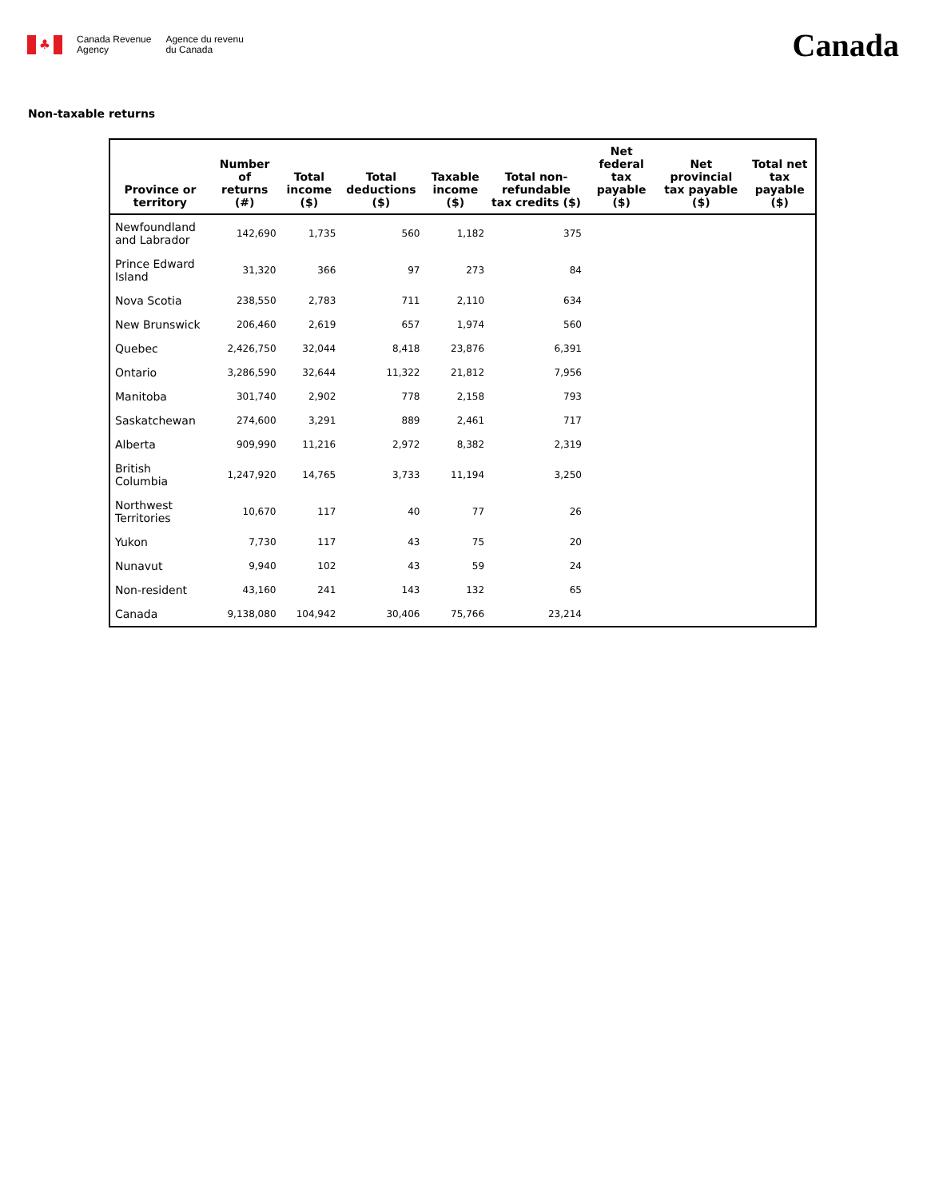♣
Canada Revenue
Agency
Agence du revenu
du Canada
Canada
Non-taxable returns
| Province or territory | Number of returns (#) | Total income ($) | Total deductions ($) | Taxable income ($) | Total non-refundable tax credits ($) | Net federal tax payable ($) | Net provincial tax payable ($) | Total net tax payable ($) |
| --- | --- | --- | --- | --- | --- | --- | --- | --- |
| Newfoundland and Labrador | 142,690 | 1,735 | 560 | 1,182 | 375 | | | |
| Prince Edward Island | 31,320 | 366 | 97 | 273 | 84 | | | |
| Nova Scotia | 238,550 | 2,783 | 711 | 2,110 | 634 | | | |
| New Brunswick | 206,460 | 2,619 | 657 | 1,974 | 560 | | | |
| Quebec | 2,426,750 | 32,044 | 8,418 | 23,876 | 6,391 | | | |
| Ontario | 3,286,590 | 32,644 | 11,322 | 21,812 | 7,956 | | | |
| Manitoba | 301,740 | 2,902 | 778 | 2,158 | 793 | | | |
| Saskatchewan | 274,600 | 3,291 | 889 | 2,461 | 717 | | | |
| Alberta | 909,990 | 11,216 | 2,972 | 8,382 | 2,319 | | | |
| British Columbia | 1,247,920 | 14,765 | 3,733 | 11,194 | 3,250 | | | |
| Northwest Territories | 10,670 | 117 | 40 | 77 | 26 | | | |
| Yukon | 7,730 | 117 | 43 | 75 | 20 | | | |
| Nunavut | 9,940 | 102 | 43 | 59 | 24 | | | |
| Non-resident | 43,160 | 241 | 143 | 132 | 65 | | | |
| Canada | 9,138,080 | 104,942 | 30,406 | 75,766 | 23,214 | | | |